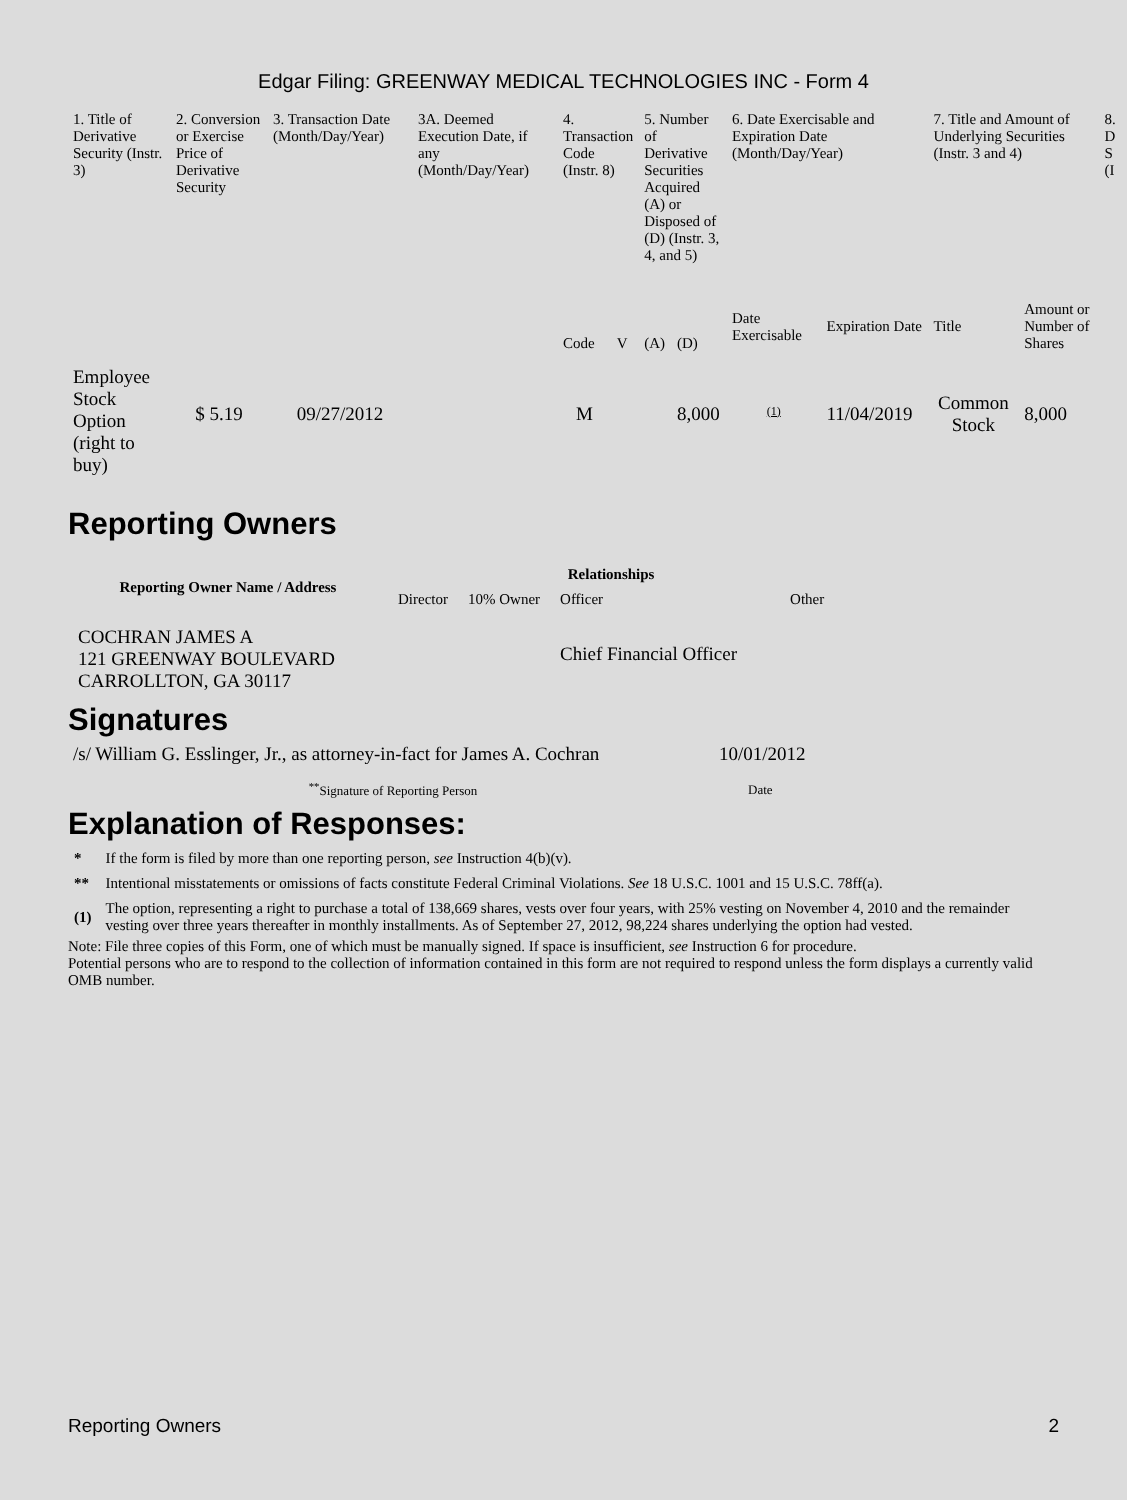Edgar Filing: GREENWAY MEDICAL TECHNOLOGIES INC - Form 4
| 1. Title of Derivative Security (Instr. 3) | 2. Conversion or Exercise Price of Derivative Security | 3. Transaction Date (Month/Day/Year) | 3A. Deemed Execution Date, if any (Month/Day/Year) | 4. Transaction Code (Instr. 8) | | 5. Number of Derivative Securities Acquired (A) or Disposed of (D) (Instr. 3, 4, and 5) | | 6. Date Exercisable and Expiration Date (Month/Day/Year) | | 7. Title and Amount of Underlying Securities (Instr. 3 and 4) | | 8. D S (I |
| --- | --- | --- | --- | --- | --- | --- | --- | --- | --- | --- | --- | --- |
| | | | | Code | V | (A) | (D) | Date Exercisable | Expiration Date | Title | Amount or Number of Shares | |
| Employee Stock Option (right to buy) | $ 5.19 | 09/27/2012 | | M | | | 8,000 | <sup>(1)</sup> | 11/04/2019 | Common Stock | 8,000 | |
Reporting Owners
| Reporting Owner Name / Address | Relationships | | | |
| --- | --- | --- | --- | --- |
| | Director | 10% Owner | Officer | Other |
| COCHRAN JAMES A 121 GREENWAY BOULEVARD CARROLLTON, GA 30117 | | | Chief Financial Officer | |
Signatures
| /s/ William G. Esslinger, Jr., as attorney-in-fact for James A. Cochran | 10/01/2012 |
| <sup>**</sup> Signature of Reporting Person | Date |
Explanation of Responses:
| * | If the form is filed by more than one reporting person, see Instruction 4(b)(v). |
| ** | Intentional misstatements or omissions of facts constitute Federal Criminal Violations. See 18 U.S.C. 1001 and 15 U.S.C. 78ff(a). |
| (1) | The option, representing a right to purchase a total of 138,669 shares, vests over four years, with 25% vesting on November 4, 2010 and the remainder vesting over three years thereafter in monthly installments. As of September 27, 2012, 98,224 shares underlying the option had vested. |
Note: File three copies of this Form, one of which must be manually signed. If space is insufficient, see Instruction 6 for procedure.
Potential persons who are to respond to the collection of information contained in this form are not required to respond unless the form displays a currently valid OMB number.
Reporting Owners 2